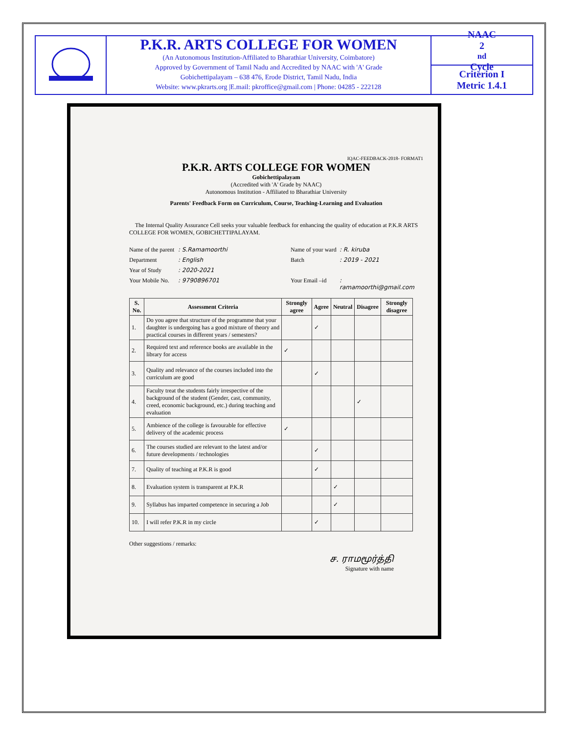P.K.R. ARTS COLLEGE FOR WOMEN
(An Autonomous Institution-Affiliated to Bharathiar University, Coimbatore)
Approved by Government of Tamil Nadu and Accredited by NAAC with 'A' Grade
Gobichettipalayam – 638 476, Erode District, Tamil Nadu, India
Website: www.pkrarts.org |E.mail: pkroffice@gmail.com | Phone: 04285 - 222128
NAAC
2<sup>nd</sup> Cycle
Criterion I
Metric 1.4.1
IQAC-FEEDBACK-2018- FORMAT1
P.K.R. ARTS COLLEGE FOR WOMEN
Gobichettipalayam
(Accredited with 'A' Grade by NAAC)
Autonomous Institution - Affiliated to Bharathiar University
Parents' Feedback Form on Curriculum, Course, Teaching-Learning and Evaluation
The Internal Quality Assurance Cell seeks your valuable feedback for enhancing the quality of education at P.K.R ARTS COLLEGE FOR WOMEN, GOBICHETTIPALAYAM.
Name of the parent
: S.Ramamoorthi
Name of your ward
: R. kiruba
Department
: English
Batch
: 2019 - 2021
Year of Study
: 2020-2021
Your Mobile No.
: 9790896701
Your Email –id
: ramamoorthi@gmail.com
| S. No. | Assessment Criteria | Strongly agree | Agree | Neutral | Disagree | Strongly disagree |
| --- | --- | --- | --- | --- | --- | --- |
| 1. | Do you agree that structure of the programme that your daughter is undergoing has a good mixture of theory and practical courses in different years / semesters? | | ✓ | | | |
| 2. | Required text and reference books are available in the library for access | ✓ | | | | |
| 3. | Quality and relevance of the courses included into the curriculum are good | | ✓ | | | |
| 4. | Faculty treat the students fairly irrespective of the background of the student (Gender, cast, community, creed, economic background, etc.) during teaching and evaluation | | | | ✓ | |
| 5. | Ambience of the college is favourable for effective delivery of the academic process | ✓ | | | | |
| 6. | The courses studied are relevant to the latest and/or future developments / technologies | | ✓ | | | |
| 7. | Quality of teaching at P.K.R is good | | ✓ | | | |
| 8. | Evaluation system is transparent at P.K.R | | | ✓ | | |
| 9. | Syllabus has imparted competence in securing a Job | | | ✓ | | |
| 10. | I will refer P.K.R in my circle | | ✓ | | | |
Other suggestions / remarks:
ச. ராமமூர்த்தி
Signature with name